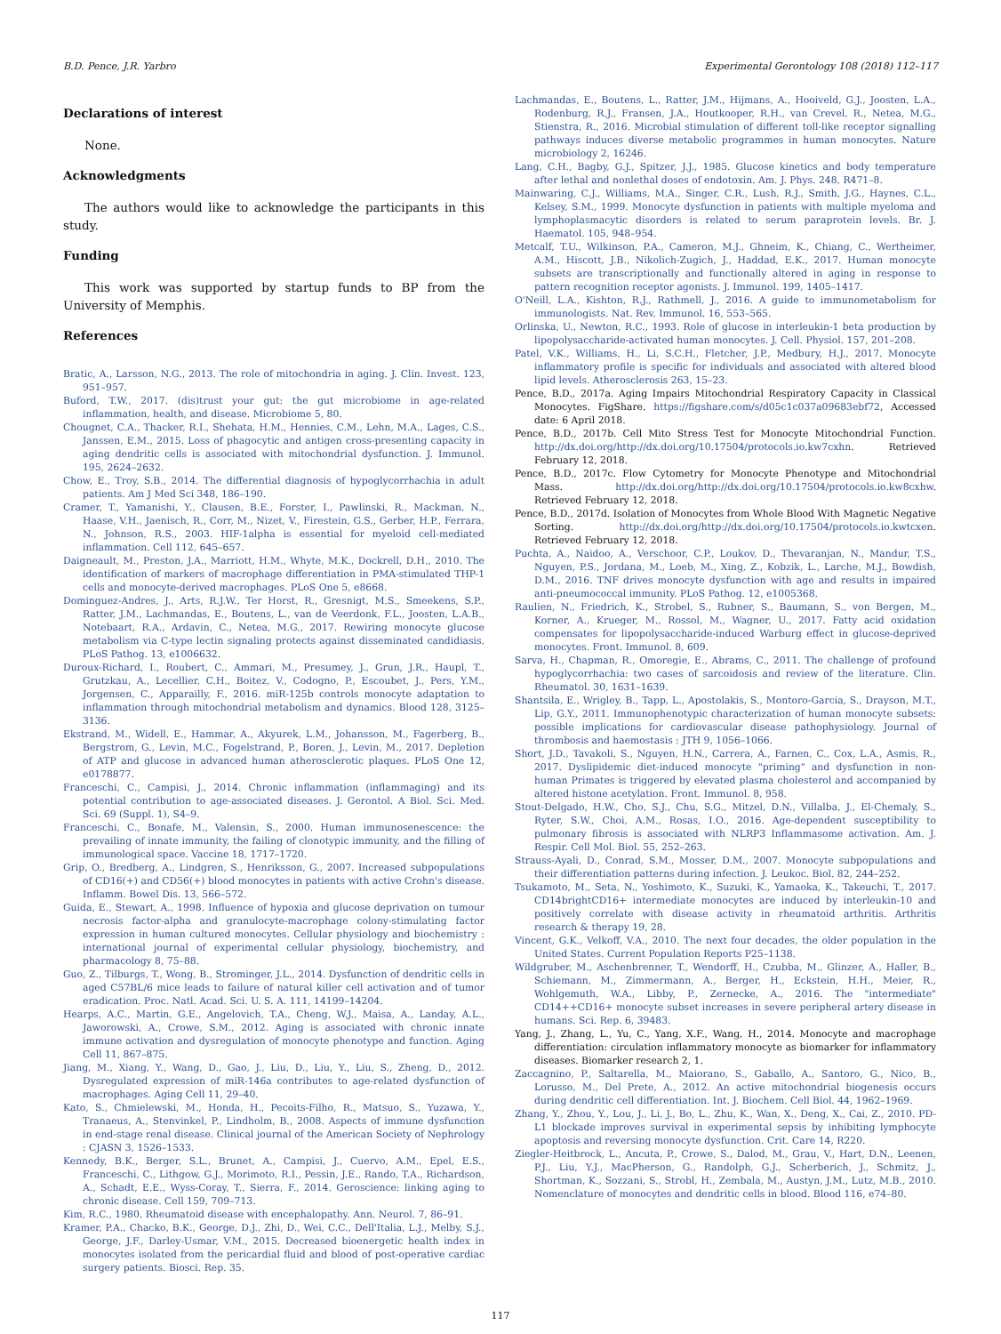B.D. Pence, J.R. Yarbro Experimental Gerontology 108 (2018) 112–117
Declarations of interest
None.
Acknowledgments
The authors would like to acknowledge the participants in this study.
Funding
This work was supported by startup funds to BP from the University of Memphis.
References
Bratic, A., Larsson, N.G., 2013. The role of mitochondria in aging. J. Clin. Invest. 123, 951–957.
Buford, T.W., 2017. (dis)trust your gut: the gut microbiome in age-related inflammation, health, and disease. Microbiome 5, 80.
Chougnet, C.A., Thacker, R.I., Shehata, H.M., Hennies, C.M., Lehn, M.A., Lages, C.S., Janssen, E.M., 2015. Loss of phagocytic and antigen cross-presenting capacity in aging dendritic cells is associated with mitochondrial dysfunction. J. Immunol. 195, 2624–2632.
Chow, E., Troy, S.B., 2014. The differential diagnosis of hypoglycorrhachia in adult patients. Am J Med Sci 348, 186–190.
Cramer, T., Yamanishi, Y., Clausen, B.E., Forster, I., Pawlinski, R., Mackman, N., Haase, V.H., Jaenisch, R., Corr, M., Nizet, V., Firestein, G.S., Gerber, H.P., Ferrara, N., Johnson, R.S., 2003. HIF-1alpha is essential for myeloid cell-mediated inflammation. Cell 112, 645–657.
Daigneault, M., Preston, J.A., Marriott, H.M., Whyte, M.K., Dockrell, D.H., 2010. The identification of markers of macrophage differentiation in PMA-stimulated THP-1 cells and monocyte-derived macrophages. PLoS One 5, e8668.
Dominguez-Andres, J., Arts, R.J.W., Ter Horst, R., Gresnigt, M.S., Smeekens, S.P., Ratter, J.M., Lachmandas, E., Boutens, L., van de Veerdonk, F.L., Joosten, L.A.B., Notebaart, R.A., Ardavin, C., Netea, M.G., 2017. Rewiring monocyte glucose metabolism via C-type lectin signaling protects against disseminated candidiasis. PLoS Pathog. 13, e1006632.
Duroux-Richard, I., Roubert, C., Ammari, M., Presumey, J., Grun, J.R., Haupl, T., Grutzkau, A., Lecellier, C.H., Boitez, V., Codogno, P., Escoubet, J., Pers, Y.M., Jorgensen, C., Apparailly, F., 2016. miR-125b controls monocyte adaptation to inflammation through mitochondrial metabolism and dynamics. Blood 128, 3125–3136.
Ekstrand, M., Widell, E., Hammar, A., Akyurek, L.M., Johansson, M., Fagerberg, B., Bergstrom, G., Levin, M.C., Fogelstrand, P., Boren, J., Levin, M., 2017. Depletion of ATP and glucose in advanced human atherosclerotic plaques. PLoS One 12, e0178877.
Franceschi, C., Campisi, J., 2014. Chronic inflammation (inflammaging) and its potential contribution to age-associated diseases. J. Gerontol. A Biol. Sci. Med. Sci. 69 (Suppl. 1), S4–9.
Franceschi, C., Bonafe, M., Valensin, S., 2000. Human immunosenescence: the prevailing of innate immunity, the failing of clonotypic immunity, and the filling of immunological space. Vaccine 18, 1717–1720.
Grip, O., Bredberg, A., Lindgren, S., Henriksson, G., 2007. Increased subpopulations of CD16(+) and CD56(+) blood monocytes in patients with active Crohn's disease. Inflamm. Bowel Dis. 13, 566–572.
Guida, E., Stewart, A., 1998. Influence of hypoxia and glucose deprivation on tumour necrosis factor-alpha and granulocyte-macrophage colony-stimulating factor expression in human cultured monocytes. Cellular physiology and biochemistry : international journal of experimental cellular physiology, biochemistry, and pharmacology 8, 75–88.
Guo, Z., Tilburgs, T., Wong, B., Strominger, J.L., 2014. Dysfunction of dendritic cells in aged C57BL/6 mice leads to failure of natural killer cell activation and of tumor eradication. Proc. Natl. Acad. Sci. U. S. A. 111, 14199–14204.
Hearps, A.C., Martin, G.E., Angelovich, T.A., Cheng, W.J., Maisa, A., Landay, A.L., Jaworowski, A., Crowe, S.M., 2012. Aging is associated with chronic innate immune activation and dysregulation of monocyte phenotype and function. Aging Cell 11, 867–875.
Jiang, M., Xiang, Y., Wang, D., Gao, J., Liu, D., Liu, Y., Liu, S., Zheng, D., 2012. Dysregulated expression of miR-146a contributes to age-related dysfunction of macrophages. Aging Cell 11, 29–40.
Kato, S., Chmielewski, M., Honda, H., Pecoits-Filho, R., Matsuo, S., Yuzawa, Y., Tranaeus, A., Stenvinkel, P., Lindholm, B., 2008. Aspects of immune dysfunction in end-stage renal disease. Clinical journal of the American Society of Nephrology : CJASN 3, 1526–1533.
Kennedy, B.K., Berger, S.L., Brunet, A., Campisi, J., Cuervo, A.M., Epel, E.S., Franceschi, C., Lithgow, G.J., Morimoto, R.I., Pessin, J.E., Rando, T.A., Richardson, A., Schadt, E.E., Wyss-Coray, T., Sierra, F., 2014. Geroscience: linking aging to chronic disease. Cell 159, 709–713.
Kim, R.C., 1980. Rheumatoid disease with encephalopathy. Ann. Neurol. 7, 86–91.
Kramer, P.A., Chacko, B.K., George, D.J., Zhi, D., Wei, C.C., Dell'Italia, L.J., Melby, S.J., George, J.F., Darley-Usmar, V.M., 2015. Decreased bioenergetic health index in monocytes isolated from the pericardial fluid and blood of post-operative cardiac surgery patients. Biosci. Rep. 35.
Lachmandas, E., Boutens, L., Ratter, J.M., Hijmans, A., Hooiveld, G.J., Joosten, L.A., Rodenburg, R.J., Fransen, J.A., Houtkooper, R.H., van Crevel, R., Netea, M.G., Stienstra, R., 2016. Microbial stimulation of different toll-like receptor signalling pathways induces diverse metabolic programmes in human monocytes. Nature microbiology 2, 16246.
Lang, C.H., Bagby, G.J., Spitzer, J.J., 1985. Glucose kinetics and body temperature after lethal and nonlethal doses of endotoxin. Am. J. Phys. 248, R471–8.
Mainwaring, C.J., Williams, M.A., Singer, C.R., Lush, R.J., Smith, J.G., Haynes, C.L., Kelsey, S.M., 1999. Monocyte dysfunction in patients with multiple myeloma and lymphoplasmacytic disorders is related to serum paraprotein levels. Br. J. Haematol. 105, 948–954.
Metcalf, T.U., Wilkinson, P.A., Cameron, M.J., Ghneim, K., Chiang, C., Wertheimer, A.M., Hiscott, J.B., Nikolich-Zugich, J., Haddad, E.K., 2017. Human monocyte subsets are transcriptionally and functionally altered in aging in response to pattern recognition receptor agonists. J. Immunol. 199, 1405–1417.
O'Neill, L.A., Kishton, R.J., Rathmell, J., 2016. A guide to immunometabolism for immunologists. Nat. Rev. Immunol. 16, 553–565.
Orlinska, U., Newton, R.C., 1993. Role of glucose in interleukin-1 beta production by lipopolysaccharide-activated human monocytes. J. Cell. Physiol. 157, 201–208.
Patel, V.K., Williams, H., Li, S.C.H., Fletcher, J.P., Medbury, H.J., 2017. Monocyte inflammatory profile is specific for individuals and associated with altered blood lipid levels. Atherosclerosis 263, 15–23.
Pence, B.D., 2017a. Aging Impairs Mitochondrial Respiratory Capacity in Classical Monocytes. FigShare. https://figshare.com/s/d05c1c037a09683ebf72, Accessed date: 6 April 2018.
Pence, B.D., 2017b. Cell Mito Stress Test for Monocyte Mitochondrial Function. http://dx.doi.org/http://dx.doi.org/10.17504/protocols.io.kw7cxhn. Retrieved February 12, 2018.
Pence, B.D., 2017c. Flow Cytometry for Monocyte Phenotype and Mitochondrial Mass. http://dx.doi.org/http://dx.doi.org/10.17504/protocols.io.kw8cxhw. Retrieved February 12, 2018.
Pence, B.D., 2017d. Isolation of Monocytes from Whole Blood With Magnetic Negative Sorting. http://dx.doi.org/http://dx.doi.org/10.17504/protocols.io.kwtcxen. Retrieved February 12, 2018.
Puchta, A., Naidoo, A., Verschoor, C.P., Loukov, D., Thevaranjan, N., Mandur, T.S., Nguyen, P.S., Jordana, M., Loeb, M., Xing, Z., Kobzik, L., Larche, M.J., Bowdish, D.M., 2016. TNF drives monocyte dysfunction with age and results in impaired anti-pneumococcal immunity. PLoS Pathog. 12, e1005368.
Raulien, N., Friedrich, K., Strobel, S., Rubner, S., Baumann, S., von Bergen, M., Korner, A., Krueger, M., Rossol, M., Wagner, U., 2017. Fatty acid oxidation compensates for lipopolysaccharide-induced Warburg effect in glucose-deprived monocytes. Front. Immunol. 8, 609.
Sarva, H., Chapman, R., Omoregie, E., Abrams, C., 2011. The challenge of profound hypoglycorrhachia: two cases of sarcoidosis and review of the literature. Clin. Rheumatol. 30, 1631–1639.
Shantsila, E., Wrigley, B., Tapp, L., Apostolakis, S., Montoro-Garcia, S., Drayson, M.T., Lip, G.Y., 2011. Immunophenotypic characterization of human monocyte subsets: possible implications for cardiovascular disease pathophysiology. Journal of thrombosis and haemostasis : JTH 9, 1056–1066.
Short, J.D., Tavakoli, S., Nguyen, H.N., Carrera, A., Farnen, C., Cox, L.A., Asmis, R., 2017. Dyslipidemic diet-induced monocyte "priming" and dysfunction in non-human Primates is triggered by elevated plasma cholesterol and accompanied by altered histone acetylation. Front. Immunol. 8, 958.
Stout-Delgado, H.W., Cho, S.J., Chu, S.G., Mitzel, D.N., Villalba, J., El-Chemaly, S., Ryter, S.W., Choi, A.M., Rosas, I.O., 2016. Age-dependent susceptibility to pulmonary fibrosis is associated with NLRP3 Inflammasome activation. Am. J. Respir. Cell Mol. Biol. 55, 252–263.
Strauss-Ayali, D., Conrad, S.M., Mosser, D.M., 2007. Monocyte subpopulations and their differentiation patterns during infection. J. Leukoc. Biol. 82, 244–252.
Tsukamoto, M., Seta, N., Yoshimoto, K., Suzuki, K., Yamaoka, K., Takeuchi, T., 2017. CD14brightCD16+ intermediate monocytes are induced by interleukin-10 and positively correlate with disease activity in rheumatoid arthritis. Arthritis research & therapy 19, 28.
Vincent, G.K., Velkoff, V.A., 2010. The next four decades, the older population in the United States. Current Population Reports P25–1138.
Wildgruber, M., Aschenbrenner, T., Wendorff, H., Czubba, M., Glinzer, A., Haller, B., Schiemann, M., Zimmermann, A., Berger, H., Eckstein, H.H., Meier, R., Wohlgemuth, W.A., Libby, P., Zernecke, A., 2016. The "intermediate" CD14++CD16+ monocyte subset increases in severe peripheral artery disease in humans. Sci. Rep. 6, 39483.
Yang, J., Zhang, L., Yu, C., Yang, X.F., Wang, H., 2014. Monocyte and macrophage differentiation: circulation inflammatory monocyte as biomarker for inflammatory diseases. Biomarker research 2, 1.
Zaccagnino, P., Saltarella, M., Maiorano, S., Gaballo, A., Santoro, G., Nico, B., Lorusso, M., Del Prete, A., 2012. An active mitochondrial biogenesis occurs during dendritic cell differentiation. Int. J. Biochem. Cell Biol. 44, 1962–1969.
Zhang, Y., Zhou, Y., Lou, J., Li, J., Bo, L., Zhu, K., Wan, X., Deng, X., Cai, Z., 2010. PD-L1 blockade improves survival in experimental sepsis by inhibiting lymphocyte apoptosis and reversing monocyte dysfunction. Crit. Care 14, R220.
Ziegler-Heitbrock, L., Ancuta, P., Crowe, S., Dalod, M., Grau, V., Hart, D.N., Leenen, P.J., Liu, Y.J., MacPherson, G., Randolph, G.J., Scherberich, J., Schmitz, J., Shortman, K., Sozzani, S., Strobl, H., Zembala, M., Austyn, J.M., Lutz, M.B., 2010. Nomenclature of monocytes and dendritic cells in blood. Blood 116, e74–80.
117